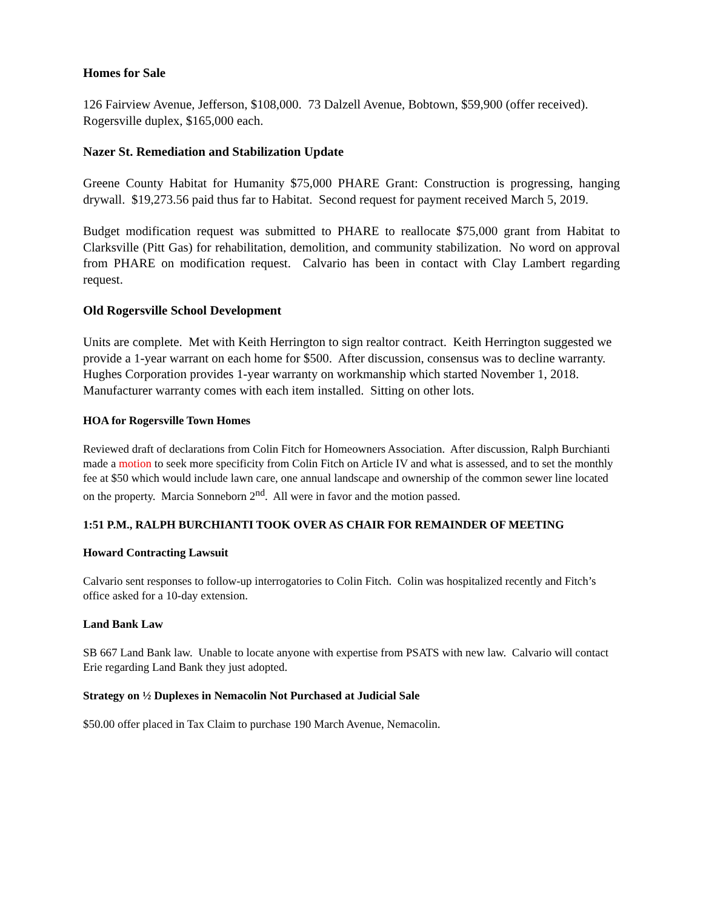Homes for Sale
126 Fairview Avenue, Jefferson, $108,000. 73 Dalzell Avenue, Bobtown, $59,900 (offer received). Rogersville duplex, $165,000 each.
Nazer St. Remediation and Stabilization Update
Greene County Habitat for Humanity $75,000 PHARE Grant: Construction is progressing, hanging drywall. $19,273.56 paid thus far to Habitat. Second request for payment received March 5, 2019.
Budget modification request was submitted to PHARE to reallocate $75,000 grant from Habitat to Clarksville (Pitt Gas) for rehabilitation, demolition, and community stabilization. No word on approval from PHARE on modification request. Calvario has been in contact with Clay Lambert regarding request.
Old Rogersville School Development
Units are complete. Met with Keith Herrington to sign realtor contract. Keith Herrington suggested we provide a 1-year warrant on each home for $500. After discussion, consensus was to decline warranty. Hughes Corporation provides 1-year warranty on workmanship which started November 1, 2018. Manufacturer warranty comes with each item installed. Sitting on other lots.
HOA for Rogersville Town Homes
Reviewed draft of declarations from Colin Fitch for Homeowners Association. After discussion, Ralph Burchianti made a motion to seek more specificity from Colin Fitch on Article IV and what is assessed, and to set the monthly fee at $50 which would include lawn care, one annual landscape and ownership of the common sewer line located on the property. Marcia Sonneborn 2<sup>nd</sup>. All were in favor and the motion passed.
1:51 P.M., RALPH BURCHIANTI TOOK OVER AS CHAIR FOR REMAINDER OF MEETING
Howard Contracting Lawsuit
Calvario sent responses to follow-up interrogatories to Colin Fitch. Colin was hospitalized recently and Fitch’s office asked for a 10-day extension.
Land Bank Law
SB 667 Land Bank law. Unable to locate anyone with expertise from PSATS with new law. Calvario will contact Erie regarding Land Bank they just adopted.
Strategy on ½ Duplexes in Nemacolin Not Purchased at Judicial Sale
$50.00 offer placed in Tax Claim to purchase 190 March Avenue, Nemacolin.